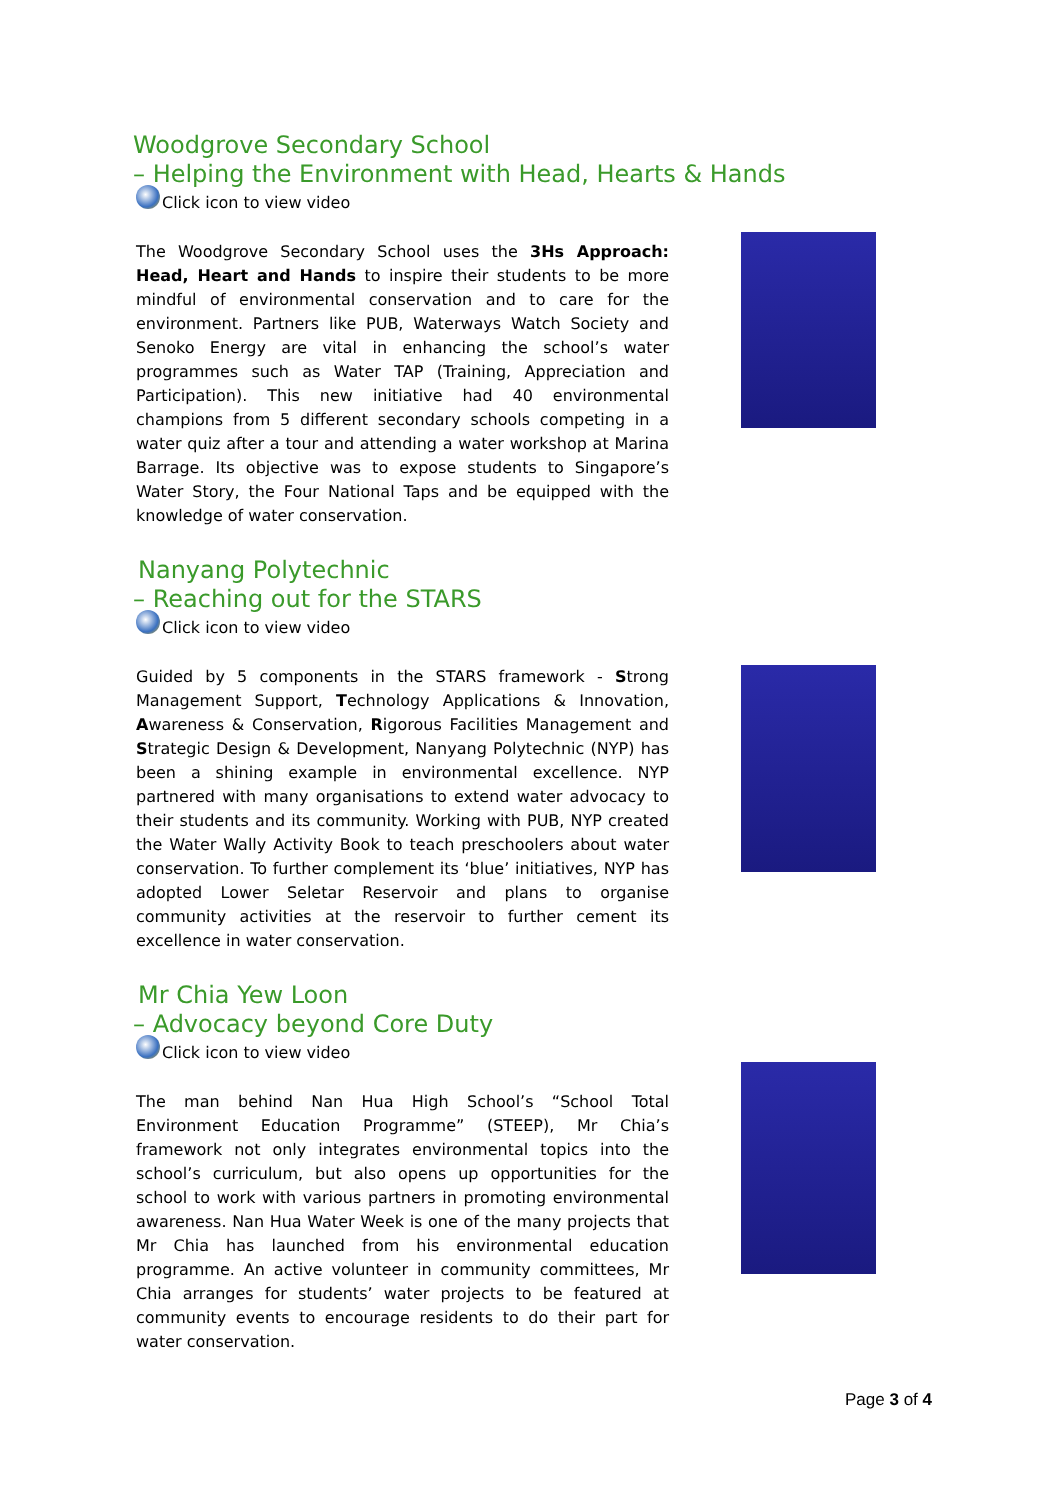Woodgrove Secondary School
– Helping the Environment with Head, Hearts & Hands
Click icon to view video
The Woodgrove Secondary School uses the 3Hs Approach: Head, Heart and Hands to inspire their students to be more mindful of environmental conservation and to care for the environment. Partners like PUB, Waterways Watch Society and Senoko Energy are vital in enhancing the school’s water programmes such as Water TAP (Training, Appreciation and Participation). This new initiative had 40 environmental champions from 5 different secondary schools competing in a water quiz after a tour and attending a water workshop at Marina Barrage. Its objective was to expose students to Singapore’s Water Story, the Four National Taps and be equipped with the knowledge of water conservation.
Nanyang Polytechnic
– Reaching out for the STARS
Click icon to view video
Guided by 5 components in the STARS framework - Strong Management Support, Technology Applications & Innovation, Awareness & Conservation, Rigorous Facilities Management and Strategic Design & Development, Nanyang Polytechnic (NYP) has been a shining example in environmental excellence. NYP partnered with many organisations to extend water advocacy to their students and its community. Working with PUB, NYP created the Water Wally Activity Book to teach preschoolers about water conservation. To further complement its ‘blue’ initiatives, NYP has adopted Lower Seletar Reservoir and plans to organise community activities at the reservoir to further cement its excellence in water conservation.
Mr Chia Yew Loon
– Advocacy beyond Core Duty
Click icon to view video
The man behind Nan Hua High School’s “School Total Environment Education Programme” (STEEP), Mr Chia’s framework not only integrates environmental topics into the school’s curriculum, but also opens up opportunities for the school to work with various partners in promoting environmental awareness. Nan Hua Water Week is one of the many projects that Mr Chia has launched from his environmental education programme. An active volunteer in community committees, Mr Chia arranges for students’ water projects to be featured at community events to encourage residents to do their part for water conservation.
Page 3 of 4